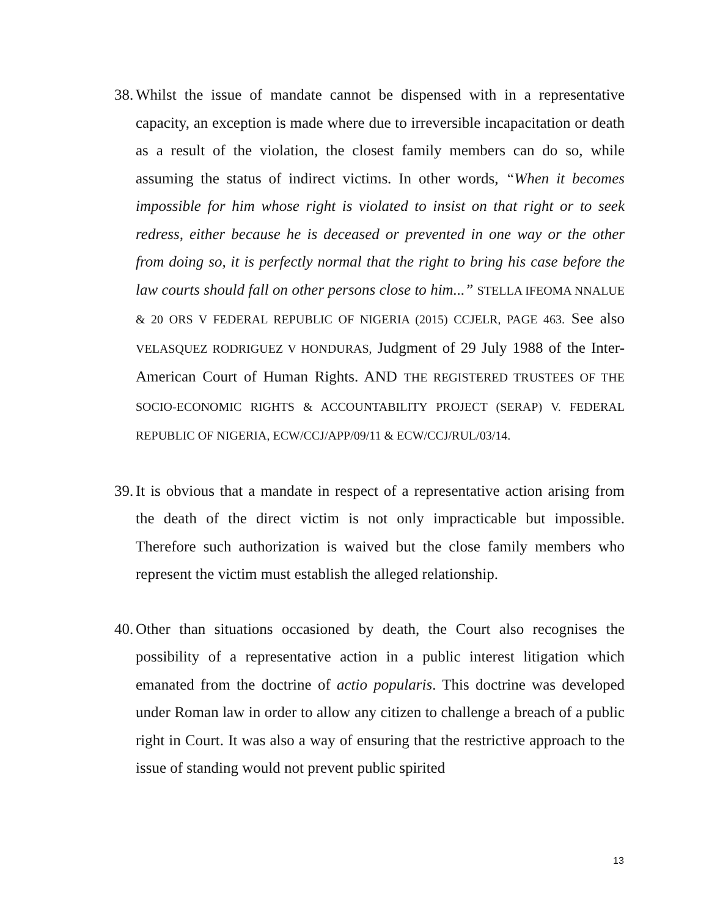38. Whilst the issue of mandate cannot be dispensed with in a representative capacity, an exception is made where due to irreversible incapacitation or death as a result of the violation, the closest family members can do so, while assuming the status of indirect victims. In other words, “When it becomes impossible for him whose right is violated to insist on that right or to seek redress, either because he is deceased or prevented in one way or the other from doing so, it is perfectly normal that the right to bring his case before the law courts should fall on other persons close to him...” STELLA IFEOMA NNALUE & 20 ORS V FEDERAL REPUBLIC OF NIGERIA (2015) CCJELR, PAGE 463. See also VELASQUEZ RODRIGUEZ V HONDURAS, Judgment of 29 July 1988 of the Inter-American Court of Human Rights. AND THE REGISTERED TRUSTEES OF THE SOCIO-ECONOMIC RIGHTS & ACCOUNTABILITY PROJECT (SERAP) V. FEDERAL REPUBLIC OF NIGERIA, ECW/CCJ/APP/09/11 & ECW/CCJ/RUL/03/14.
39. It is obvious that a mandate in respect of a representative action arising from the death of the direct victim is not only impracticable but impossible. Therefore such authorization is waived but the close family members who represent the victim must establish the alleged relationship.
40. Other than situations occasioned by death, the Court also recognises the possibility of a representative action in a public interest litigation which emanated from the doctrine of actio popularis. This doctrine was developed under Roman law in order to allow any citizen to challenge a breach of a public right in Court. It was also a way of ensuring that the restrictive approach to the issue of standing would not prevent public spirited
13